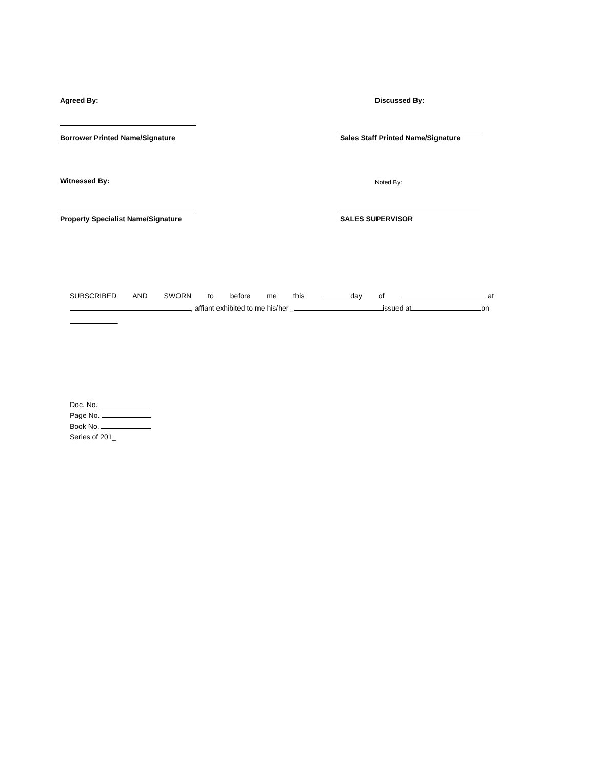Agreed By: Discussed By:
Borrower Printed Name/Signature Sales Staff Printed Name/Signature
Witnessed By:
Noted By:
Property Specialist Name/Signature SALES SUPERVISOR
SUBSCRIBED AND SWORN to before me this day of at
, affiant exhibited to me his/her _ issued at on
.
Doc. No.
Page No.
Book No.
Series of 201_